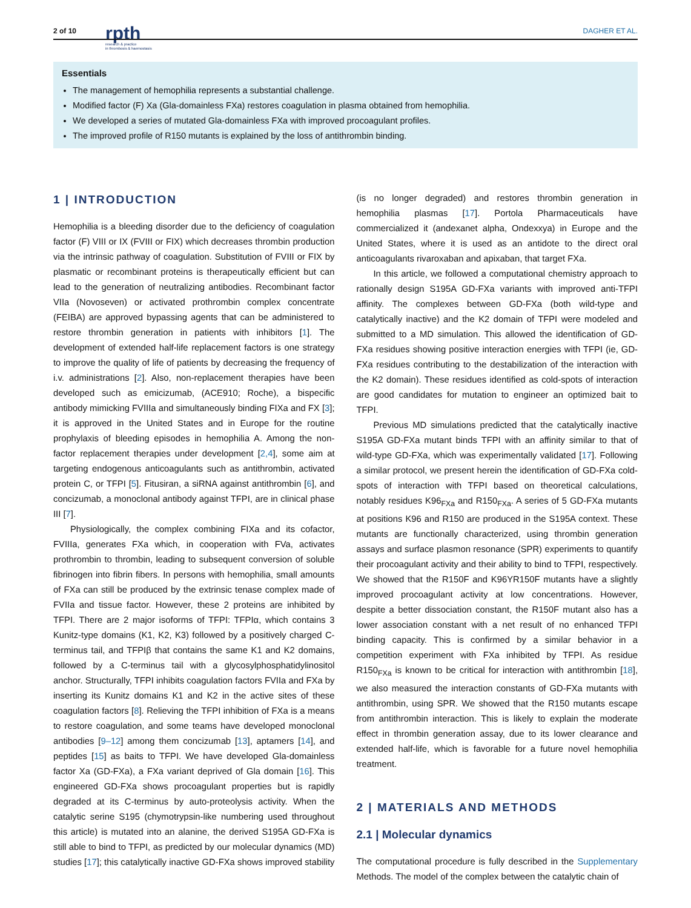2 of 10
rpth
research & practice
in thrombosis & haemostasis
DAGHER ET AL.
Essentials
The management of hemophilia represents a substantial challenge.
Modified factor (F) Xa (Gla-domainless FXa) restores coagulation in plasma obtained from hemophilia.
We developed a series of mutated Gla-domainless FXa with improved procoagulant profiles.
The improved profile of R150 mutants is explained by the loss of antithrombin binding.
1 | INTRODUCTION
Hemophilia is a bleeding disorder due to the deficiency of coagulation factor (F) VIII or IX (FVIII or FIX) which decreases thrombin production via the intrinsic pathway of coagulation. Substitution of FVIII or FIX by plasmatic or recombinant proteins is therapeutically efficient but can lead to the generation of neutralizing antibodies. Recombinant factor VIIa (Novoseven) or activated prothrombin complex concentrate (FEIBA) are approved bypassing agents that can be administered to restore thrombin generation in patients with inhibitors [1]. The development of extended half-life replacement factors is one strategy to improve the quality of life of patients by decreasing the frequency of i.v. administrations [2]. Also, non-replacement therapies have been developed such as emicizumab, (ACE910; Roche), a bispecific antibody mimicking FVIIIa and simultaneously binding FIXa and FX [3]; it is approved in the United States and in Europe for the routine prophylaxis of bleeding episodes in hemophilia A. Among the non-factor replacement therapies under development [2,4], some aim at targeting endogenous anticoagulants such as antithrombin, activated protein C, or TFPI [5]. Fitusiran, a siRNA against antithrombin [6], and concizumab, a monoclonal antibody against TFPI, are in clinical phase III [7].
Physiologically, the complex combining FIXa and its cofactor, FVIIIa, generates FXa which, in cooperation with FVa, activates prothrombin to thrombin, leading to subsequent conversion of soluble fibrinogen into fibrin fibers. In persons with hemophilia, small amounts of FXa can still be produced by the extrinsic tenase complex made of FVIIa and tissue factor. However, these 2 proteins are inhibited by TFPI. There are 2 major isoforms of TFPI: TFPIα, which contains 3 Kunitz-type domains (K1, K2, K3) followed by a positively charged C-terminus tail, and TFPIβ that contains the same K1 and K2 domains, followed by a C-terminus tail with a glycosylphosphatidylinositol anchor. Structurally, TFPI inhibits coagulation factors FVIIa and FXa by inserting its Kunitz domains K1 and K2 in the active sites of these coagulation factors [8]. Relieving the TFPI inhibition of FXa is a means to restore coagulation, and some teams have developed monoclonal antibodies [9–12] among them concizumab [13], aptamers [14], and peptides [15] as baits to TFPI. We have developed Gla-domainless factor Xa (GD-FXa), a FXa variant deprived of Gla domain [16]. This engineered GD-FXa shows procoagulant properties but is rapidly degraded at its C-terminus by auto-proteolysis activity. When the catalytic serine S195 (chymotrypsin-like numbering used throughout this article) is mutated into an alanine, the derived S195A GD-FXa is still able to bind to TFPI, as predicted by our molecular dynamics (MD) studies [17]; this catalytically inactive GD-FXa shows improved stability (is no longer degraded) and restores thrombin generation in hemophilia plasmas [17]. Portola Pharmaceuticals have commercialized it (andexanet alpha, Ondexxya) in Europe and the United States, where it is used as an antidote to the direct oral anticoagulants rivaroxaban and apixaban, that target FXa.
In this article, we followed a computational chemistry approach to rationally design S195A GD-FXa variants with improved anti-TFPI affinity. The complexes between GD-FXa (both wild-type and catalytically inactive) and the K2 domain of TFPI were modeled and submitted to a MD simulation. This allowed the identification of GD-FXa residues showing positive interaction energies with TFPI (ie, GD-FXa residues contributing to the destabilization of the interaction with the K2 domain). These residues identified as cold-spots of interaction are good candidates for mutation to engineer an optimized bait to TFPI.
Previous MD simulations predicted that the catalytically inactive S195A GD-FXa mutant binds TFPI with an affinity similar to that of wild-type GD-FXa, which was experimentally validated [17]. Following a similar protocol, we present herein the identification of GD-FXa cold-spots of interaction with TFPI based on theoretical calculations, notably residues K96<sub>FXa</sub> and R150<sub>FXa</sub>. A series of 5 GD-FXa mutants at positions K96 and R150 are produced in the S195A context. These mutants are functionally characterized, using thrombin generation assays and surface plasmon resonance (SPR) experiments to quantify their procoagulant activity and their ability to bind to TFPI, respectively. We showed that the R150F and K96YR150F mutants have a slightly improved procoagulant activity at low concentrations. However, despite a better dissociation constant, the R150F mutant also has a lower association constant with a net result of no enhanced TFPI binding capacity. This is confirmed by a similar behavior in a competition experiment with FXa inhibited by TFPI. As residue R150<sub>FXa</sub> is known to be critical for interaction with antithrombin [18], we also measured the interaction constants of GD-FXa mutants with antithrombin, using SPR. We showed that the R150 mutants escape from antithrombin interaction. This is likely to explain the moderate effect in thrombin generation assay, due to its lower clearance and extended half-life, which is favorable for a future novel hemophilia treatment.
2 | MATERIALS AND METHODS
2.1 | Molecular dynamics
The computational procedure is fully described in the Supplementary Methods. The model of the complex between the catalytic chain of